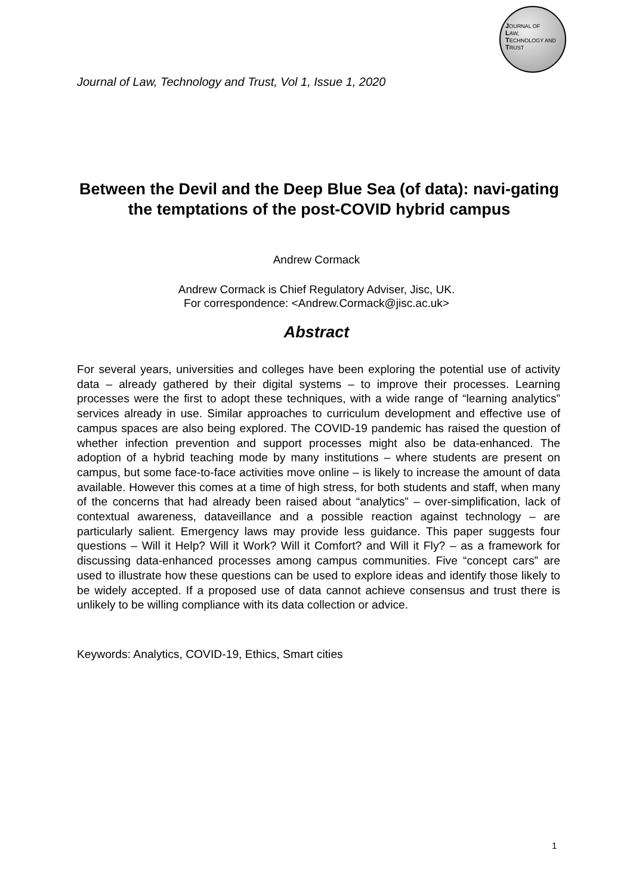JOURNAL OF
LAW,
TECHNOLOGY AND
TRUST
Journal of Law, Technology and Trust, Vol 1, Issue 1, 2020
Between the Devil and the Deep Blue Sea (of data): navi-gating the temptations of the post-COVID hybrid campus
Andrew Cormack
Andrew Cormack is Chief Regulatory Adviser, Jisc, UK.
For correspondence: <Andrew.Cormack@jisc.ac.uk>
Abstract
For several years, universities and colleges have been exploring the potential use of activity data – already gathered by their digital systems – to improve their processes. Learning processes were the first to adopt these techniques, with a wide range of “learning analytics” services already in use. Similar approaches to curriculum development and effective use of campus spaces are also being explored. The COVID-19 pandemic has raised the question of whether infection prevention and support processes might also be data-enhanced. The adoption of a hybrid teaching mode by many institutions – where students are present on campus, but some face-to-face activities move online – is likely to increase the amount of data available. However this comes at a time of high stress, for both students and staff, when many of the concerns that had already been raised about “analytics” – over-simplification, lack of contextual awareness, dataveillance and a possible reaction against technology – are particularly salient. Emergency laws may provide less guidance. This paper suggests four questions – Will it Help? Will it Work? Will it Comfort? and Will it Fly? – as a framework for discussing data-enhanced processes among campus communities. Five “concept cars” are used to illustrate how these questions can be used to explore ideas and identify those likely to be widely accepted. If a proposed use of data cannot achieve consensus and trust there is unlikely to be willing compliance with its data collection or advice.
Keywords: Analytics, COVID-19, Ethics, Smart cities
1